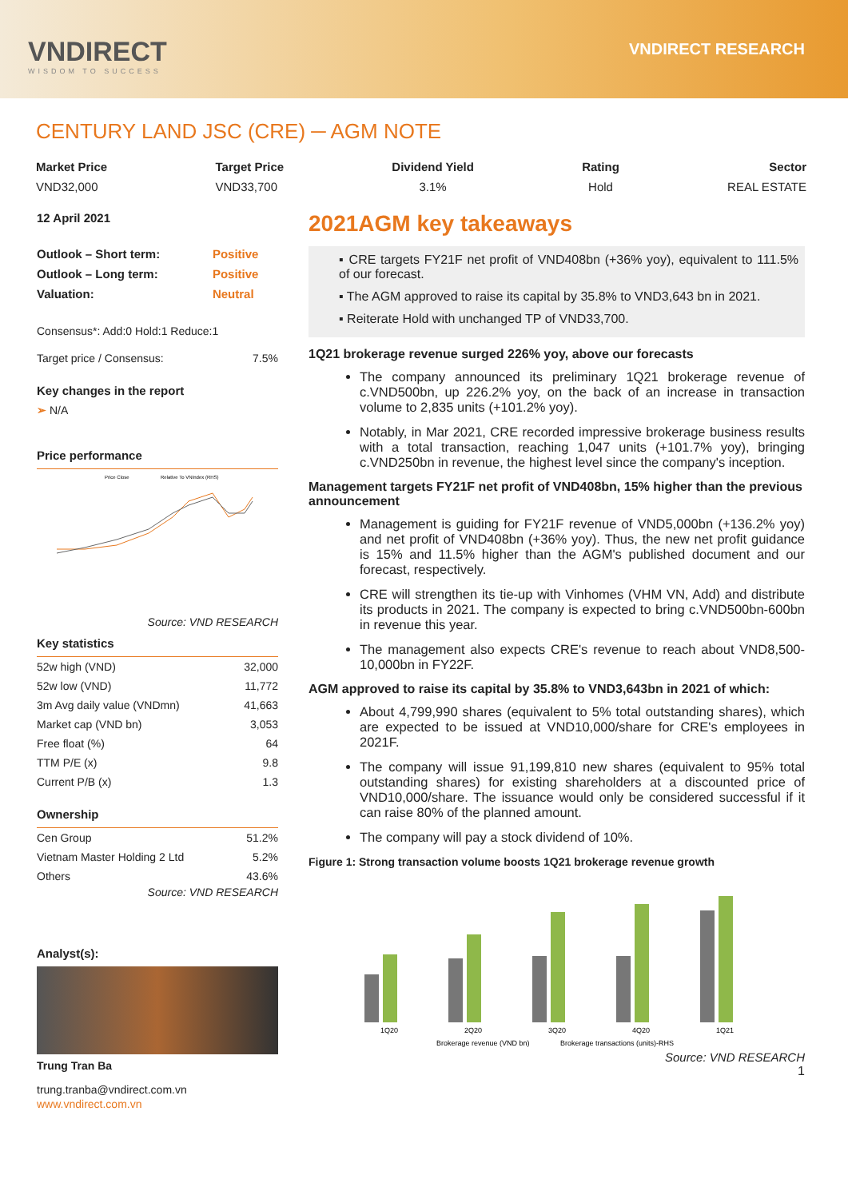VNDIRECT
WISDOM TO SUCCESS
VNDIRECT RESEARCH
CENTURY LAND JSC (CRE) ─ AGM NOTE
Market Price
VND32,000
Target Price
VND33,700
Dividend Yield
3.1%
Rating
Hold
Sector
REAL ESTATE
12 April 2021
| Outlook – Short term: | Positive |
| Outlook – Long term: | Positive |
| Valuation: | Neutral |
Consensus*: Add:0 Hold:1 Reduce:1
| Target price / Consensus: | 7.5% |
Key changes in the report
➢ N/A
Price performance
Price Close
Relative To VNIndex (RHS)
Source: VND RESEARCH
Key statistics
| 52w high (VND) | 32,000 |
| 52w low (VND) | 11,772 |
| 3m Avg daily value (VNDmn) | 41,663 |
| Market cap (VND bn) | 3,053 |
| Free float (%) | 64 |
| TTM P/E (x) | 9.8 |
| Current P/B (x) | 1.3 |
Ownership
| Cen Group | 51.2% |
| Vietnam Master Holding 2 Ltd | 5.2% |
| Others | 43.6% |
Source: VND RESEARCH
Analyst(s):
Trung Tran Ba
trung.tranba@vndirect.com.vn
www.vndirect.com.vn
2021AGM key takeaways
▪ CRE targets FY21F net profit of VND408bn (+36% yoy), equivalent to 111.5% of our forecast.
▪ The AGM approved to raise its capital by 35.8% to VND3,643 bn in 2021.
▪ Reiterate Hold with unchanged TP of VND33,700.
1Q21 brokerage revenue surged 226% yoy, above our forecasts
The company announced its preliminary 1Q21 brokerage revenue of c.VND500bn, up 226.2% yoy, on the back of an increase in transaction volume to 2,835 units (+101.2% yoy).
Notably, in Mar 2021, CRE recorded impressive brokerage business results with a total transaction, reaching 1,047 units (+101.7% yoy), bringing c.VND250bn in revenue, the highest level since the company's inception.
Management targets FY21F net profit of VND408bn, 15% higher than the previous announcement
Management is guiding for FY21F revenue of VND5,000bn (+136.2% yoy) and net profit of VND408bn (+36% yoy). Thus, the new net profit guidance is 15% and 11.5% higher than the AGM's published document and our forecast, respectively.
CRE will strengthen its tie-up with Vinhomes (VHM VN, Add) and distribute its products in 2021. The company is expected to bring c.VND500bn-600bn in revenue this year.
The management also expects CRE's revenue to reach about VND8,500-10,000bn in FY22F.
AGM approved to raise its capital by 35.8% to VND3,643bn in 2021 of which:
About 4,799,990 shares (equivalent to 5% total outstanding shares), which are expected to be issued at VND10,000/share for CRE's employees in 2021F.
The company will issue 91,199,810 new shares (equivalent to 95% total outstanding shares) for existing shareholders at a discounted price of VND10,000/share. The issuance would only be considered successful if it can raise 80% of the planned amount.
The company will pay a stock dividend of 10%.
Figure 1: Strong transaction volume boosts 1Q21 brokerage revenue growth
1Q20
2Q20
3Q20
4Q20
1Q21
Brokerage revenue (VND bn)
Brokerage transactions (units)-RHS
Source: VND RESEARCH
1